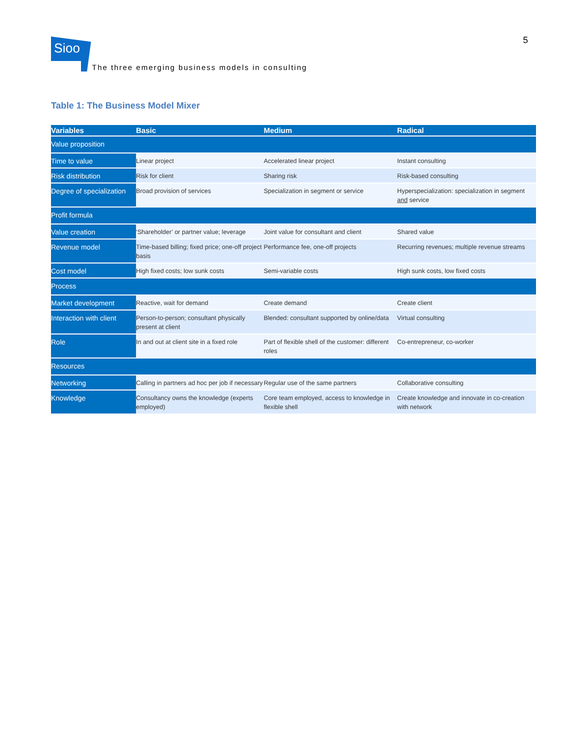5
Sioo
The three emerging business models in consulting
Table 1: The Business Model Mixer
| Variables | Basic | Medium | Radical |
| --- | --- | --- | --- |
| Value proposition | | | |
| Time to value | Linear project | Accelerated linear project | Instant consulting |
| Risk distribution | Risk for client | Sharing risk | Risk-based consulting |
| Degree of specialization | Broad provision of services | Specialization in segment or service | Hyperspecialization: specialization in segment and service |
| Profit formula | | | |
| Value creation | ‘Shareholder’ or partner value; leverage | Joint value for consultant and client | Shared value |
| Revenue model | Time-based billing; fixed price; one-off project basis | Performance fee, one-off projects | Recurring revenues; multiple revenue streams |
| Cost model | High fixed costs; low sunk costs | Semi-variable costs | High sunk costs, low fixed costs |
| Process | | | |
| Market development | Reactive, wait for demand | Create demand | Create client |
| Interaction with client | Person-to-person; consultant physically present at client | Blended: consultant supported by online/data | Virtual consulting |
| Role | In and out at client site in a fixed role | Part of flexible shell of the customer: different roles | Co-entrepreneur, co-worker |
| Resources | | | |
| Networking | Calling in partners ad hoc per job if necessary | Regular use of the same partners | Collaborative consulting |
| Knowledge | Consultancy owns the knowledge (experts employed) | Core team employed, access to knowledge in flexible shell | Create knowledge and innovate in co-creation with network |